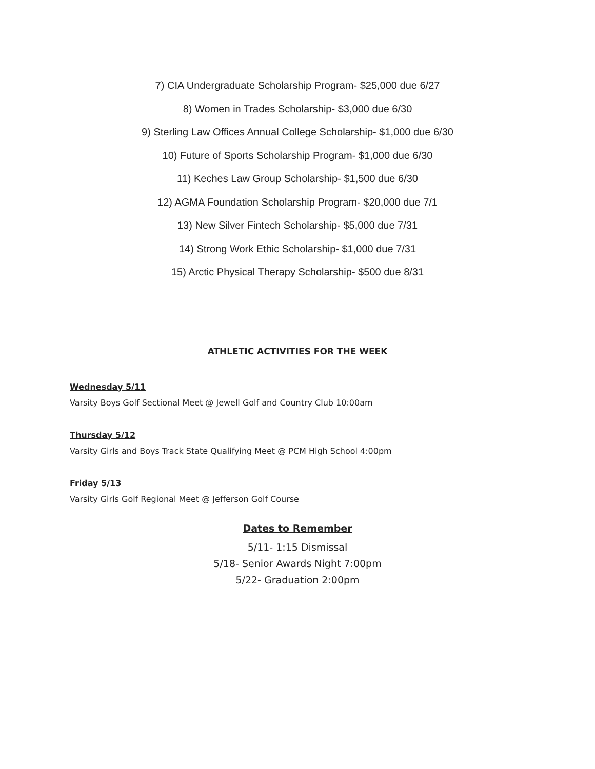7) CIA Undergraduate Scholarship Program- $25,000 due 6/27
8) Women in Trades Scholarship- $3,000 due 6/30
9) Sterling Law Offices Annual College Scholarship- $1,000 due 6/30
10) Future of Sports Scholarship Program- $1,000 due 6/30
11) Keches Law Group Scholarship- $1,500 due 6/30
12) AGMA Foundation Scholarship Program- $20,000 due 7/1
13) New Silver Fintech Scholarship- $5,000 due 7/31
14) Strong Work Ethic Scholarship- $1,000 due 7/31
15) Arctic Physical Therapy Scholarship- $500 due 8/31
ATHLETIC ACTIVITIES FOR THE WEEK
Wednesday 5/11
Varsity Boys Golf Sectional Meet @ Jewell Golf and Country Club 10:00am
Thursday 5/12
Varsity Girls and Boys Track State Qualifying Meet @ PCM High School 4:00pm
Friday 5/13
Varsity Girls Golf Regional Meet @ Jefferson Golf Course
Dates to Remember
5/11- 1:15 Dismissal
5/18- Senior Awards Night 7:00pm
5/22- Graduation 2:00pm